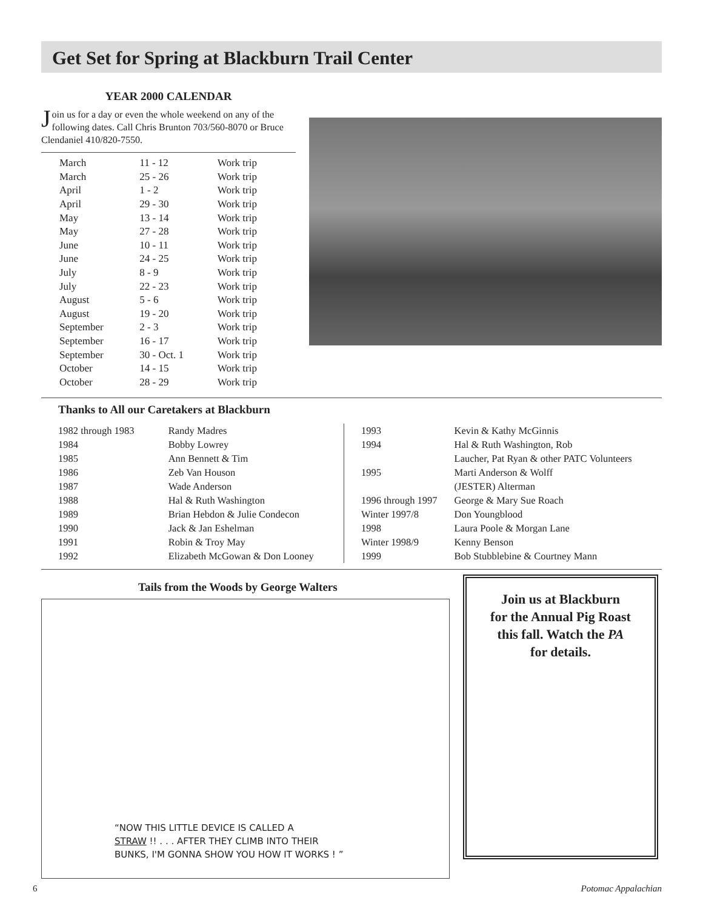Get Set for Spring at Blackburn Trail Center
YEAR 2000 CALENDAR
Join us for a day or even the whole weekend on any of the following dates. Call Chris Brunton 703/560-8070 or Bruce Clendaniel 410/820-7550.
| March | 11 - 12 | Work trip |
| March | 25 - 26 | Work trip |
| April | 1 - 2 | Work trip |
| April | 29 - 30 | Work trip |
| May | 13 - 14 | Work trip |
| May | 27 - 28 | Work trip |
| June | 10 - 11 | Work trip |
| June | 24 - 25 | Work trip |
| July | 8 - 9 | Work trip |
| July | 22 - 23 | Work trip |
| August | 5 - 6 | Work trip |
| August | 19 - 20 | Work trip |
| September | 2 - 3 | Work trip |
| September | 16 - 17 | Work trip |
| September | 30 - Oct. 1 | Work trip |
| October | 14 - 15 | Work trip |
| October | 28 - 29 | Work trip |
Thanks to All our Caretakers at Blackburn
| 1982 through 1983 | Randy Madres |
| 1984 | Bobby Lowrey |
| 1985 | Ann Bennett & Tim |
| 1986 | Zeb Van Houson |
| 1987 | Wade Anderson |
| 1988 | Hal & Ruth Washington |
| 1989 | Brian Hebdon & Julie Condecon |
| 1990 | Jack & Jan Eshelman |
| 1991 | Robin & Troy May |
| 1992 | Elizabeth McGowan & Don Looney |
| 1993 | Kevin & Kathy McGinnis |
| 1994 | Hal & Ruth Washington, Rob |
| | Laucher, Pat Ryan & other PATC Volunteers |
| 1995 | Marti Anderson & Wolff |
| | (JESTER) Alterman |
| 1996 through 1997 | George & Mary Sue Roach |
| Winter 1997/8 | Don Youngblood |
| 1998 | Laura Poole & Morgan Lane |
| Winter 1998/9 | Kenny Benson |
| 1999 | Bob Stubblebine & Courtney Mann |
Tails from the Woods by George Walters
“NOW THIS LITTLE DEVICE IS CALLED A
STRAW !! . . . AFTER THEY CLIMB INTO THEIR
BUNKS, I'M GONNA SHOW YOU HOW IT WORKS ! ”
Join us at Blackburn
for the Annual Pig Roast
this fall. Watch the PA
for details.
6 Potomac Appalachian